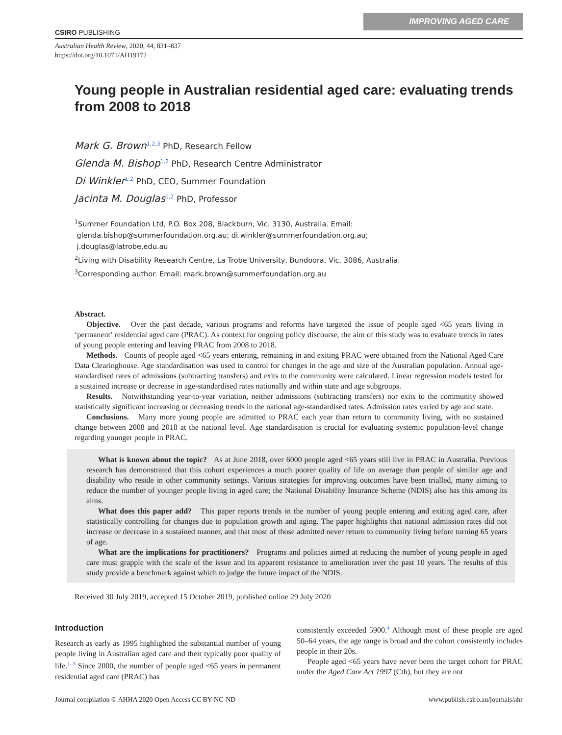CSIRO PUBLISHING
IMPROVING AGED CARE
Australian Health Review, 2020, 44, 831–837
https://doi.org/10.1071/AH19172
Young people in Australian residential aged care: evaluating trends from 2008 to 2018
Mark G. Brown<sup>1,2,3</sup> PhD, Research Fellow
Glenda M. Bishop<sup>1,2</sup> PhD, Research Centre Administrator
Di Winkler<sup>1,2</sup> PhD, CEO, Summer Foundation
Jacinta M. Douglas<sup>1,2</sup> PhD, Professor
<sup>1</sup> Summer Foundation Ltd, P.O. Box 208, Blackburn, Vic. 3130, Australia. Email:
glenda.bishop@summerfoundation.org.au; di.winkler@summerfoundation.org.au;
j.douglas@latrobe.edu.au
<sup>2</sup> Living with Disability Research Centre, La Trobe University, Bundoora, Vic. 3086, Australia.
<sup>3</sup> Corresponding author. Email: mark.brown@summerfoundation.org.au
Abstract.
Objective. Over the past decade, various programs and reforms have targeted the issue of people aged <65 years living in ‘permanent’ residential aged care (PRAC). As context for ongoing policy discourse, the aim of this study was to evaluate trends in rates of young people entering and leaving PRAC from 2008 to 2018.
Methods. Counts of people aged <65 years entering, remaining in and exiting PRAC were obtained from the National Aged Care Data Clearinghouse. Age standardisation was used to control for changes in the age and size of the Australian population. Annual age-standardised rates of admissions (subtracting transfers) and exits to the community were calculated. Linear regression models tested for a sustained increase or decrease in age-standardised rates nationally and within state and age subgroups.
Results. Notwithstanding year-to-year variation, neither admissions (subtracting transfers) nor exits to the community showed statistically significant increasing or decreasing trends in the national age-standardised rates. Admission rates varied by age and state.
Conclusions. Many more young people are admitted to PRAC each year than return to community living, with no sustained change between 2008 and 2018 at the national level. Age standardisation is crucial for evaluating systemic population-level change regarding younger people in PRAC.
What is known about the topic? As at June 2018, over 6000 people aged <65 years still live in PRAC in Australia. Previous research has demonstrated that this cohort experiences a much poorer quality of life on average than people of similar age and disability who reside in other community settings. Various strategies for improving outcomes have been trialled, many aiming to reduce the number of younger people living in aged care; the National Disability Insurance Scheme (NDIS) also has this among its aims.
What does this paper add? This paper reports trends in the number of young people entering and exiting aged care, after statistically controlling for changes due to population growth and aging. The paper highlights that national admission rates did not increase or decrease in a sustained manner, and that most of those admitted never return to community living before turning 65 years of age.
What are the implications for practitioners? Programs and policies aimed at reducing the number of young people in aged care must grapple with the scale of the issue and its apparent resistance to amelioration over the past 10 years. The results of this study provide a benchmark against which to judge the future impact of the NDIS.
Received 30 July 2019, accepted 15 October 2019, published online 29 July 2020
Introduction
Research as early as 1995 highlighted the substantial number of young people living in Australian aged care and their typically poor quality of life.<sup>1–3</sup> Since 2000, the number of people aged <65 years in permanent residential aged care (PRAC) has
consistently exceeded 5900.<sup>4</sup> Although most of these people are aged 50–64 years, the age range is broad and the cohort consistently includes people in their 20s.
People aged <65 years have never been the target cohort for PRAC under the Aged Care Act 1997 (Cth), but they are not
Journal compilation © AHHA 2020 Open Access CC BY-NC-ND www.publish.csiro.au/journals/ahr